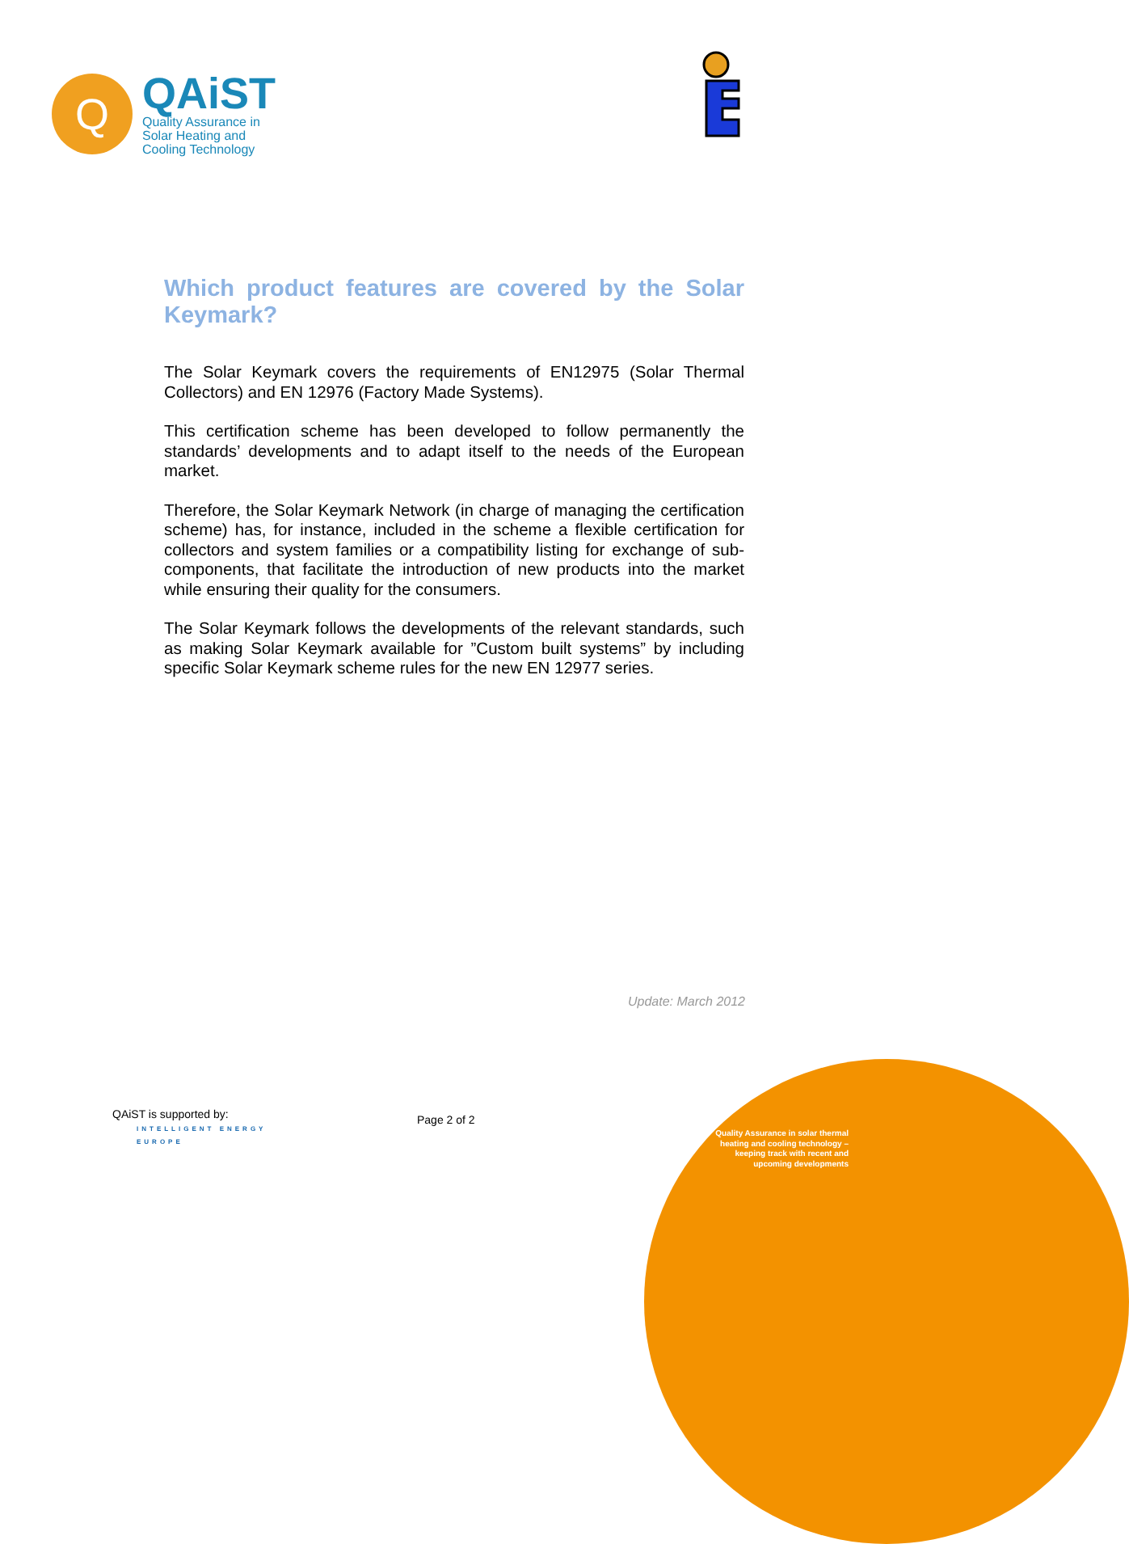Q
QAiST
Quality Assurance in
Solar Heating and
Cooling Technology
Which product features are covered by the Solar Keymark?
The Solar Keymark covers the requirements of EN12975 (Solar Thermal Collectors) and EN 12976 (Factory Made Systems).
This certification scheme has been developed to follow permanently the standards’ developments and to adapt itself to the needs of the European market.
Therefore, the Solar Keymark Network (in charge of managing the certification scheme) has, for instance, included in the scheme a flexible certification for collectors and system families or a compatibility listing for exchange of sub-components, that facilitate the introduction of new products into the market while ensuring their quality for the consumers.
The Solar Keymark follows the developments of the relevant standards, such as making Solar Keymark available for ”Custom built systems” by including specific Solar Keymark scheme rules for the new EN 12977 series.
Update: March 2012
QAiST is supported by:
INTELLIGENT ENERGY
EUROPE
Page 2 of 2
Quality Assurance in solar thermal
heating and cooling technology –
keeping track with recent and
upcoming developments